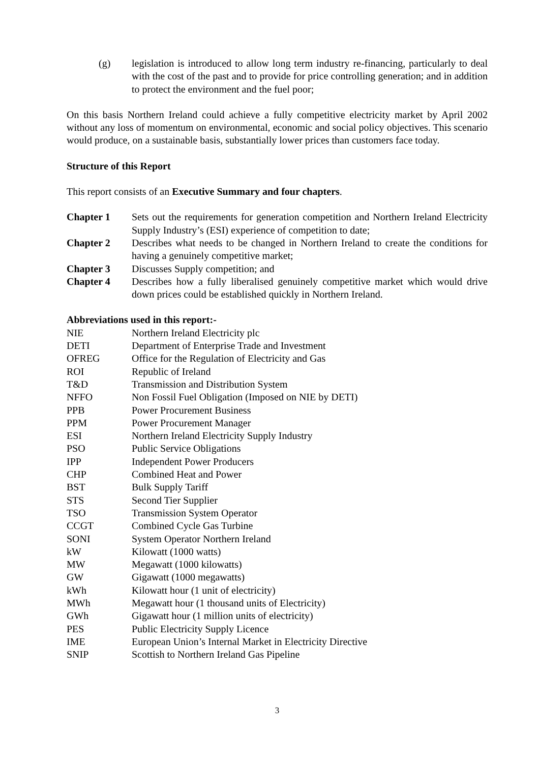(g) legislation is introduced to allow long term industry re-financing, particularly to deal with the cost of the past and to provide for price controlling generation; and in addition to protect the environment and the fuel poor;
On this basis Northern Ireland could achieve a fully competitive electricity market by April 2002 without any loss of momentum on environmental, economic and social policy objectives. This scenario would produce, on a sustainable basis, substantially lower prices than customers face today.
Structure of this Report
This report consists of an Executive Summary and four chapters.
Chapter 1 Sets out the requirements for generation competition and Northern Ireland Electricity Supply Industry’s (ESI) experience of competition to date;
Chapter 2 Describes what needs to be changed in Northern Ireland to create the conditions for having a genuinely competitive market;
Chapter 3 Discusses Supply competition; and
Chapter 4 Describes how a fully liberalised genuinely competitive market which would drive down prices could be established quickly in Northern Ireland.
Abbreviations used in this report:-
NIE Northern Ireland Electricity plc
DETI Department of Enterprise Trade and Investment
OFREG Office for the Regulation of Electricity and Gas
ROI Republic of Ireland
T&D Transmission and Distribution System
NFFO Non Fossil Fuel Obligation (Imposed on NIE by DETI)
PPB Power Procurement Business
PPM Power Procurement Manager
ESI Northern Ireland Electricity Supply Industry
PSO Public Service Obligations
IPP Independent Power Producers
CHP Combined Heat and Power
BST Bulk Supply Tariff
STS Second Tier Supplier
TSO Transmission System Operator
CCGT Combined Cycle Gas Turbine
SONI System Operator Northern Ireland
kW Kilowatt (1000 watts)
MW Megawatt (1000 kilowatts)
GW Gigawatt (1000 megawatts)
kWh Kilowatt hour (1 unit of electricity)
MWh Megawatt hour (1 thousand units of Electricity)
GWh Gigawatt hour (1 million units of electricity)
PES Public Electricity Supply Licence
IME European Union’s Internal Market in Electricity Directive
SNIP Scottish to Northern Ireland Gas Pipeline
3